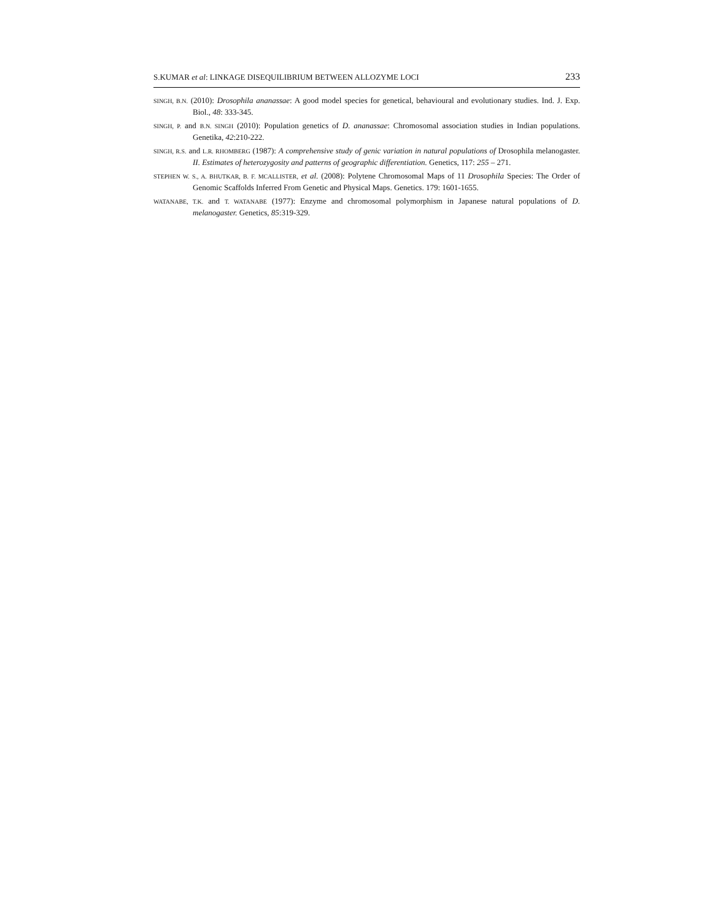S.KUMAR et al: LINKAGE DISEQUILIBRIUM BETWEEN ALLOZYME LOCI 233
SINGH, B.N. (2010): Drosophila ananassae: A good model species for genetical, behavioural and evolutionary studies. Ind. J. Exp. Biol., 48: 333-345.
SINGH, P. and B.N. SINGH (2010): Population genetics of D. ananassae: Chromosomal association studies in Indian populations. Genetika, 42:210-222.
SINGH, R.S. and L.R. RHOMBERG (1987): A comprehensive study of genic variation in natural populations of Drosophila melanogaster. II. Estimates of heterozygosity and patterns of geographic differentiation. Genetics, 117: 255 – 271.
STEPHEN W. S., A. BHUTKAR, B. F. MCALLISTER, et al. (2008): Polytene Chromosomal Maps of 11 Drosophila Species: The Order of Genomic Scaffolds Inferred From Genetic and Physical Maps. Genetics. 179: 1601-1655.
WATANABE, T.K. and T. WATANABE (1977): Enzyme and chromosomal polymorphism in Japanese natural populations of D. melanogaster. Genetics, 85:319-329.